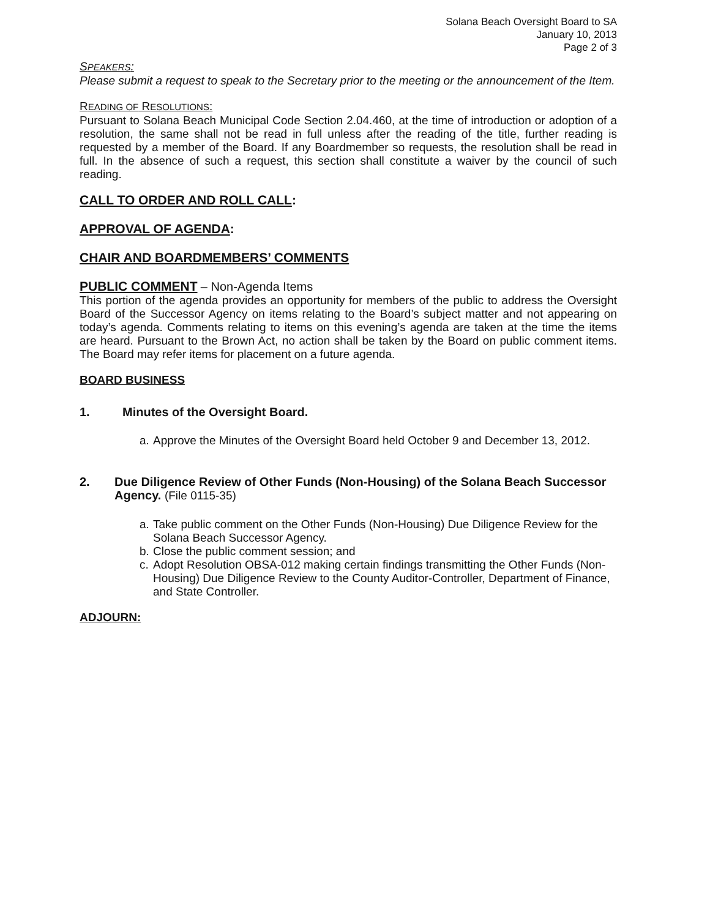Solana Beach Oversight Board to SA
January 10, 2013
Page 2 of 3
SPEAKERS:
Please submit a request to speak to the Secretary prior to the meeting or the announcement of the Item.
READING OF RESOLUTIONS:
Pursuant to Solana Beach Municipal Code Section 2.04.460, at the time of introduction or adoption of a resolution, the same shall not be read in full unless after the reading of the title, further reading is requested by a member of the Board. If any Boardmember so requests, the resolution shall be read in full. In the absence of such a request, this section shall constitute a waiver by the council of such reading.
CALL TO ORDER AND ROLL CALL:
APPROVAL OF AGENDA:
CHAIR AND BOARDMEMBERS’ COMMENTS
PUBLIC COMMENT – Non-Agenda Items
This portion of the agenda provides an opportunity for members of the public to address the Oversight Board of the Successor Agency on items relating to the Board’s subject matter and not appearing on today’s agenda. Comments relating to items on this evening’s agenda are taken at the time the items are heard. Pursuant to the Brown Act, no action shall be taken by the Board on public comment items. The Board may refer items for placement on a future agenda.
BOARD BUSINESS
1. Minutes of the Oversight Board.
a. Approve the Minutes of the Oversight Board held October 9 and December 13, 2012.
2. Due Diligence Review of Other Funds (Non-Housing) of the Solana Beach Successor Agency. (File 0115-35)
a. Take public comment on the Other Funds (Non-Housing) Due Diligence Review for the Solana Beach Successor Agency.
b. Close the public comment session; and
c. Adopt Resolution OBSA-012 making certain findings transmitting the Other Funds (Non-Housing) Due Diligence Review to the County Auditor-Controller, Department of Finance, and State Controller.
ADJOURN: